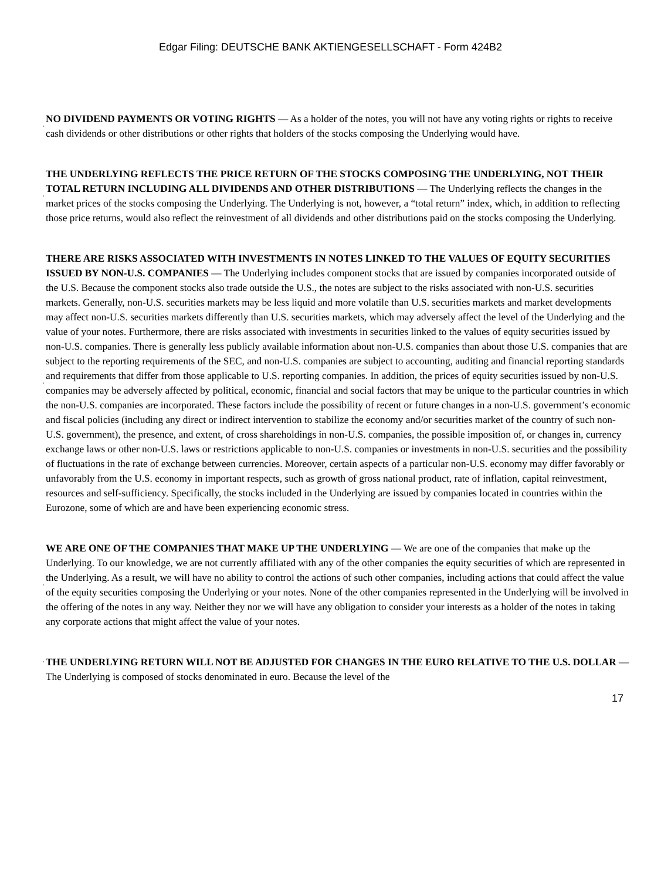Edgar Filing: DEUTSCHE BANK AKTIENGESELLSCHAFT - Form 424B2
·
NO DIVIDEND PAYMENTS OR VOTING RIGHTS — As a holder of the notes, you will not have any voting rights or rights to receive cash dividends or other distributions or other rights that holders of the stocks composing the Underlying would have.
·
THE UNDERLYING REFLECTS THE PRICE RETURN OF THE STOCKS COMPOSING THE UNDERLYING, NOT THEIR TOTAL RETURN INCLUDING ALL DIVIDENDS AND OTHER DISTRIBUTIONS — The Underlying reflects the changes in the market prices of the stocks composing the Underlying. The Underlying is not, however, a “total return” index, which, in addition to reflecting those price returns, would also reflect the reinvestment of all dividends and other distributions paid on the stocks composing the Underlying.
·
THERE ARE RISKS ASSOCIATED WITH INVESTMENTS IN NOTES LINKED TO THE VALUES OF EQUITY SECURITIES ISSUED BY NON-U.S. COMPANIES — The Underlying includes component stocks that are issued by companies incorporated outside of the U.S. Because the component stocks also trade outside the U.S., the notes are subject to the risks associated with non-U.S. securities markets. Generally, non-U.S. securities markets may be less liquid and more volatile than U.S. securities markets and market developments may affect non-U.S. securities markets differently than U.S. securities markets, which may adversely affect the level of the Underlying and the value of your notes. Furthermore, there are risks associated with investments in securities linked to the values of equity securities issued by non-U.S. companies. There is generally less publicly available information about non-U.S. companies than about those U.S. companies that are subject to the reporting requirements of the SEC, and non-U.S. companies are subject to accounting, auditing and financial reporting standards and requirements that differ from those applicable to U.S. reporting companies. In addition, the prices of equity securities issued by non-U.S. companies may be adversely affected by political, economic, financial and social factors that may be unique to the particular countries in which the non-U.S. companies are incorporated. These factors include the possibility of recent or future changes in a non-U.S. government’s economic and fiscal policies (including any direct or indirect intervention to stabilize the economy and/or securities market of the country of such non-U.S. government), the presence, and extent, of cross shareholdings in non-U.S. companies, the possible imposition of, or changes in, currency exchange laws or other non-U.S. laws or restrictions applicable to non-U.S. companies or investments in non-U.S. securities and the possibility of fluctuations in the rate of exchange between currencies. Moreover, certain aspects of a particular non-U.S. economy may differ favorably or unfavorably from the U.S. economy in important respects, such as growth of gross national product, rate of inflation, capital reinvestment, resources and self-sufficiency. Specifically, the stocks included in the Underlying are issued by companies located in countries within the Eurozone, some of which are and have been experiencing economic stress.
·
WE ARE ONE OF THE COMPANIES THAT MAKE UP THE UNDERLYING — We are one of the companies that make up the Underlying. To our knowledge, we are not currently affiliated with any of the other companies the equity securities of which are represented in the Underlying. As a result, we will have no ability to control the actions of such other companies, including actions that could affect the value of the equity securities composing the Underlying or your notes. None of the other companies represented in the Underlying will be involved in the offering of the notes in any way. Neither they nor we will have any obligation to consider your interests as a holder of the notes in taking any corporate actions that might affect the value of your notes.
·
THE UNDERLYING RETURN WILL NOT BE ADJUSTED FOR CHANGES IN THE EURO RELATIVE TO THE U.S. DOLLAR — The Underlying is composed of stocks denominated in euro. Because the level of the
17